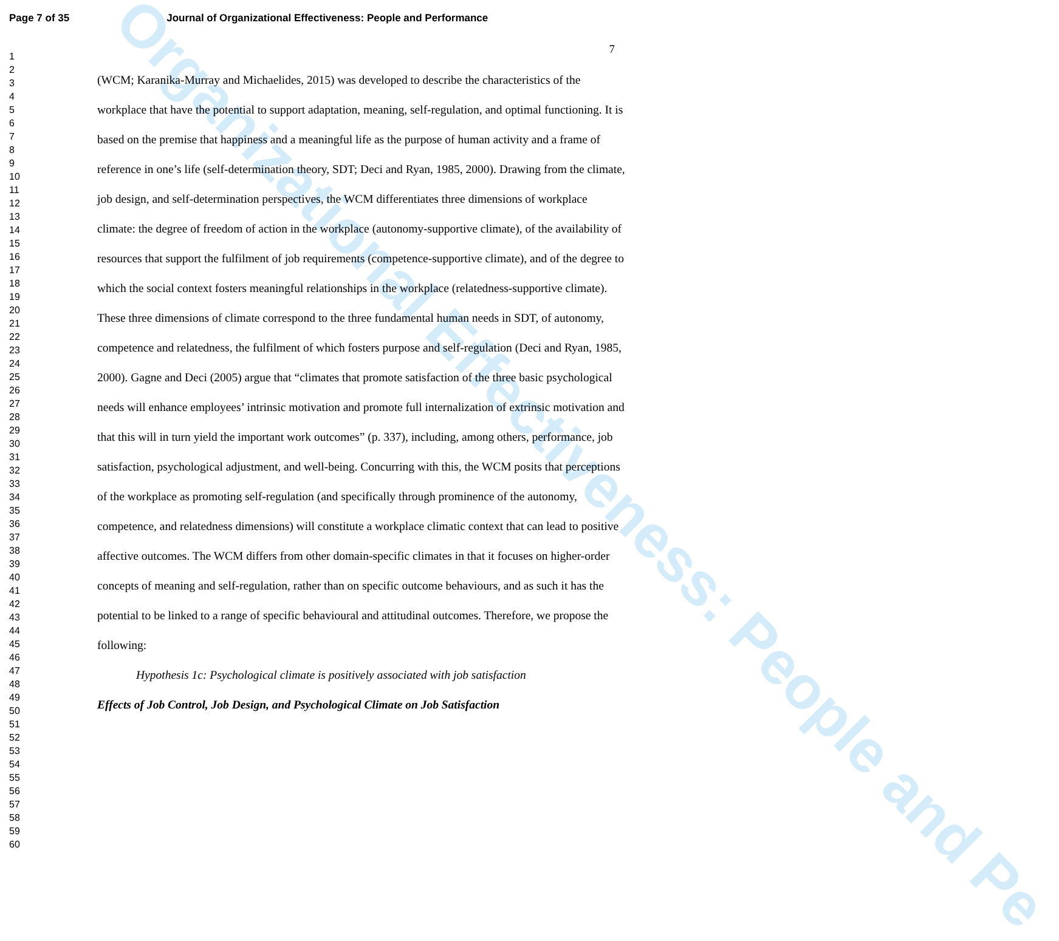Organizational Effectiveness: People and Pe
Page 7 of 35 Journal of Organizational Effectiveness: People and Performance
7
1
2
3
4
5
6
7
8
9
10
11
12
13
14
15
16
17
18
19
20
21
22
23
24
25
26
27
28
29
30
31
32
33
34
35
36
37
38
39
40
41
42
43
44
45
46
47
48
49
50
51
52
53
54
55
56
57
58
59
60
(WCM; Karanika-Murray and Michaelides, 2015) was developed to describe the characteristics of the workplace that have the potential to support adaptation, meaning, self-regulation, and optimal functioning. It is based on the premise that happiness and a meaningful life as the purpose of human activity and a frame of reference in one’s life (self-determination theory, SDT; Deci and Ryan, 1985, 2000). Drawing from the climate, job design, and self-determination perspectives, the WCM differentiates three dimensions of workplace climate: the degree of freedom of action in the workplace (autonomy-supportive climate), of the availability of resources that support the fulfilment of job requirements (competence-supportive climate), and of the degree to which the social context fosters meaningful relationships in the workplace (relatedness-supportive climate). These three dimensions of climate correspond to the three fundamental human needs in SDT, of autonomy, competence and relatedness, the fulfilment of which fosters purpose and self-regulation (Deci and Ryan, 1985, 2000). Gagne and Deci (2005) argue that “climates that promote satisfaction of the three basic psychological needs will enhance employees’ intrinsic motivation and promote full internalization of extrinsic motivation and that this will in turn yield the important work outcomes” (p. 337), including, among others, performance, job satisfaction, psychological adjustment, and well-being. Concurring with this, the WCM posits that perceptions of the workplace as promoting self-regulation (and specifically through prominence of the autonomy, competence, and relatedness dimensions) will constitute a workplace climatic context that can lead to positive affective outcomes. The WCM differs from other domain-specific climates in that it focuses on higher-order concepts of meaning and self-regulation, rather than on specific outcome behaviours, and as such it has the potential to be linked to a range of specific behavioural and attitudinal outcomes. Therefore, we propose the following:
Hypothesis 1c: Psychological climate is positively associated with job satisfaction
Effects of Job Control, Job Design, and Psychological Climate on Job Satisfaction